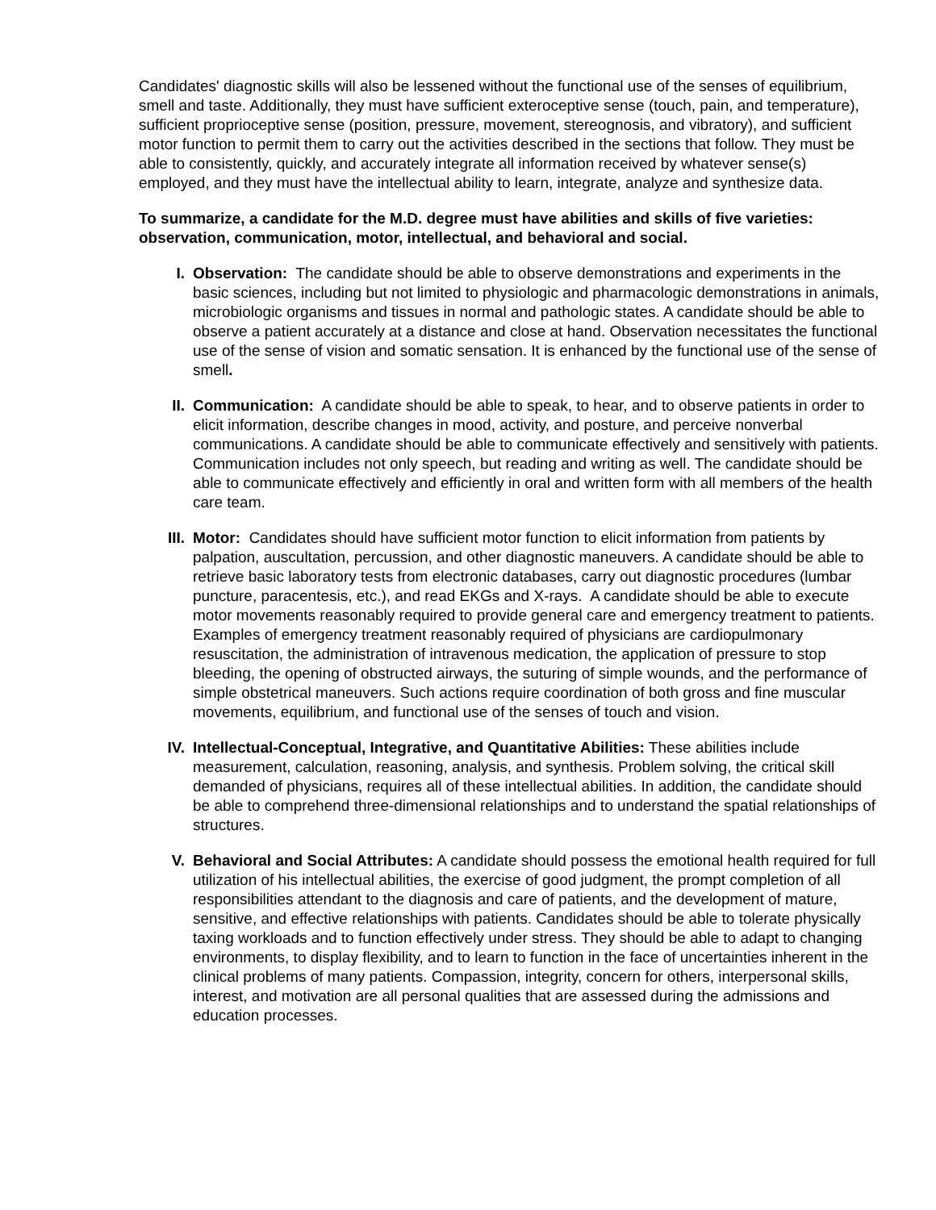Candidates' diagnostic skills will also be lessened without the functional use of the senses of equilibrium, smell and taste. Additionally, they must have sufficient exteroceptive sense (touch, pain, and temperature), sufficient proprioceptive sense (position, pressure, movement, stereognosis, and vibratory), and sufficient motor function to permit them to carry out the activities described in the sections that follow. They must be able to consistently, quickly, and accurately integrate all information received by whatever sense(s) employed, and they must have the intellectual ability to learn, integrate, analyze and synthesize data.
To summarize, a candidate for the M.D. degree must have abilities and skills of five varieties: observation, communication, motor, intellectual, and behavioral and social.
I. Observation: The candidate should be able to observe demonstrations and experiments in the basic sciences, including but not limited to physiologic and pharmacologic demonstrations in animals, microbiologic organisms and tissues in normal and pathologic states. A candidate should be able to observe a patient accurately at a distance and close at hand. Observation necessitates the functional use of the sense of vision and somatic sensation. It is enhanced by the functional use of the sense of smell.
II. Communication: A candidate should be able to speak, to hear, and to observe patients in order to elicit information, describe changes in mood, activity, and posture, and perceive nonverbal communications. A candidate should be able to communicate effectively and sensitively with patients. Communication includes not only speech, but reading and writing as well. The candidate should be able to communicate effectively and efficiently in oral and written form with all members of the health care team.
III. Motor: Candidates should have sufficient motor function to elicit information from patients by palpation, auscultation, percussion, and other diagnostic maneuvers. A candidate should be able to retrieve basic laboratory tests from electronic databases, carry out diagnostic procedures (lumbar puncture, paracentesis, etc.), and read EKGs and X-rays. A candidate should be able to execute motor movements reasonably required to provide general care and emergency treatment to patients. Examples of emergency treatment reasonably required of physicians are cardiopulmonary resuscitation, the administration of intravenous medication, the application of pressure to stop bleeding, the opening of obstructed airways, the suturing of simple wounds, and the performance of simple obstetrical maneuvers. Such actions require coordination of both gross and fine muscular movements, equilibrium, and functional use of the senses of touch and vision.
IV. Intellectual-Conceptual, Integrative, and Quantitative Abilities: These abilities include measurement, calculation, reasoning, analysis, and synthesis. Problem solving, the critical skill demanded of physicians, requires all of these intellectual abilities. In addition, the candidate should be able to comprehend three-dimensional relationships and to understand the spatial relationships of structures.
V. Behavioral and Social Attributes: A candidate should possess the emotional health required for full utilization of his intellectual abilities, the exercise of good judgment, the prompt completion of all responsibilities attendant to the diagnosis and care of patients, and the development of mature, sensitive, and effective relationships with patients. Candidates should be able to tolerate physically taxing workloads and to function effectively under stress. They should be able to adapt to changing environments, to display flexibility, and to learn to function in the face of uncertainties inherent in the clinical problems of many patients. Compassion, integrity, concern for others, interpersonal skills, interest, and motivation are all personal qualities that are assessed during the admissions and education processes.